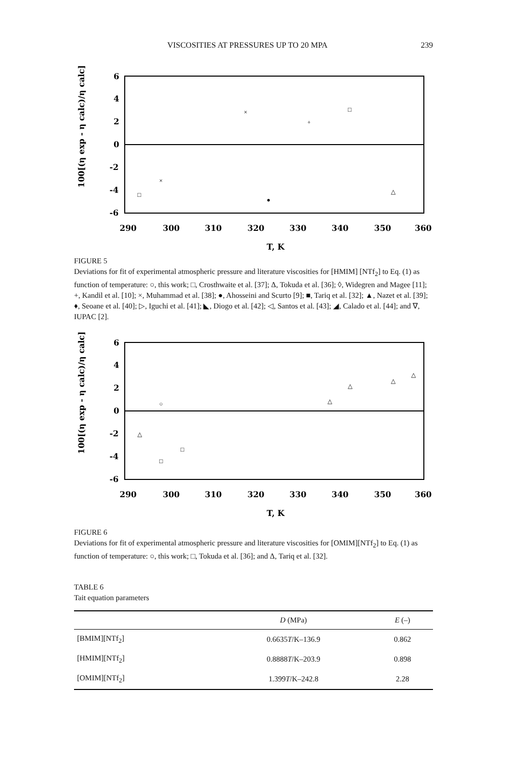VISCOSITIES AT PRESSURES UP TO 20 MPA 239
6
4
2
0
-2
-4
-6
290
300
310
320
330
340
350
360
T, K
100[(η exp - η calc)/η calc]
□
×
×
●
+
□
△
FIGURE 5
Deviations for fit of experimental atmospheric pressure and literature viscosities for [HMIM] [NTf<sub>2</sub>] to Eq. (1) as function of temperature: ○, this work; □, Crosthwaite et al. [37]; Δ, Tokuda et al. [36]; ◊, Widegren and Magee [11]; +, Kandil et al. [10]; ×, Muhammad et al. [38]; ●, Ahosseini and Scurto [9]; ■, Tariq et al. [32]; ▲, Nazet et al. [39]; ♦, Seoane et al. [40]; ▷, Iguchi et al. [41]; ◣, Diogo et al. [42]; ◁, Santos et al. [43]; ◢, Calado et al. [44]; and ∇, IUPAC [2].
6
4
2
0
-2
-4
-6
290
300
310
320
330
340
350
360
T, K
100[(η exp - η calc)/η calc]
△
○
□
□
△
△
△
△
FIGURE 6
Deviations for fit of experimental atmospheric pressure and literature viscosities for [OMIM][NTf<sub>2</sub>] to Eq. (1) as function of temperature: ○, this work; □, Tokuda et al. [36]; and Δ, Tariq et al. [32].
TABLE 6
Tait equation parameters
| | D (MPa) | E (–) |
| --- | --- | --- |
| [BMIM][NTf<sub>2</sub>] | 0.6635 T /K–136.9 | 0.862 |
| [HMIM][NTf<sub>2</sub>] | 0.8888 T /K–203.9 | 0.898 |
| [OMIM][NTf<sub>2</sub>] | 1.399 T /K–242.8 | 2.28 |